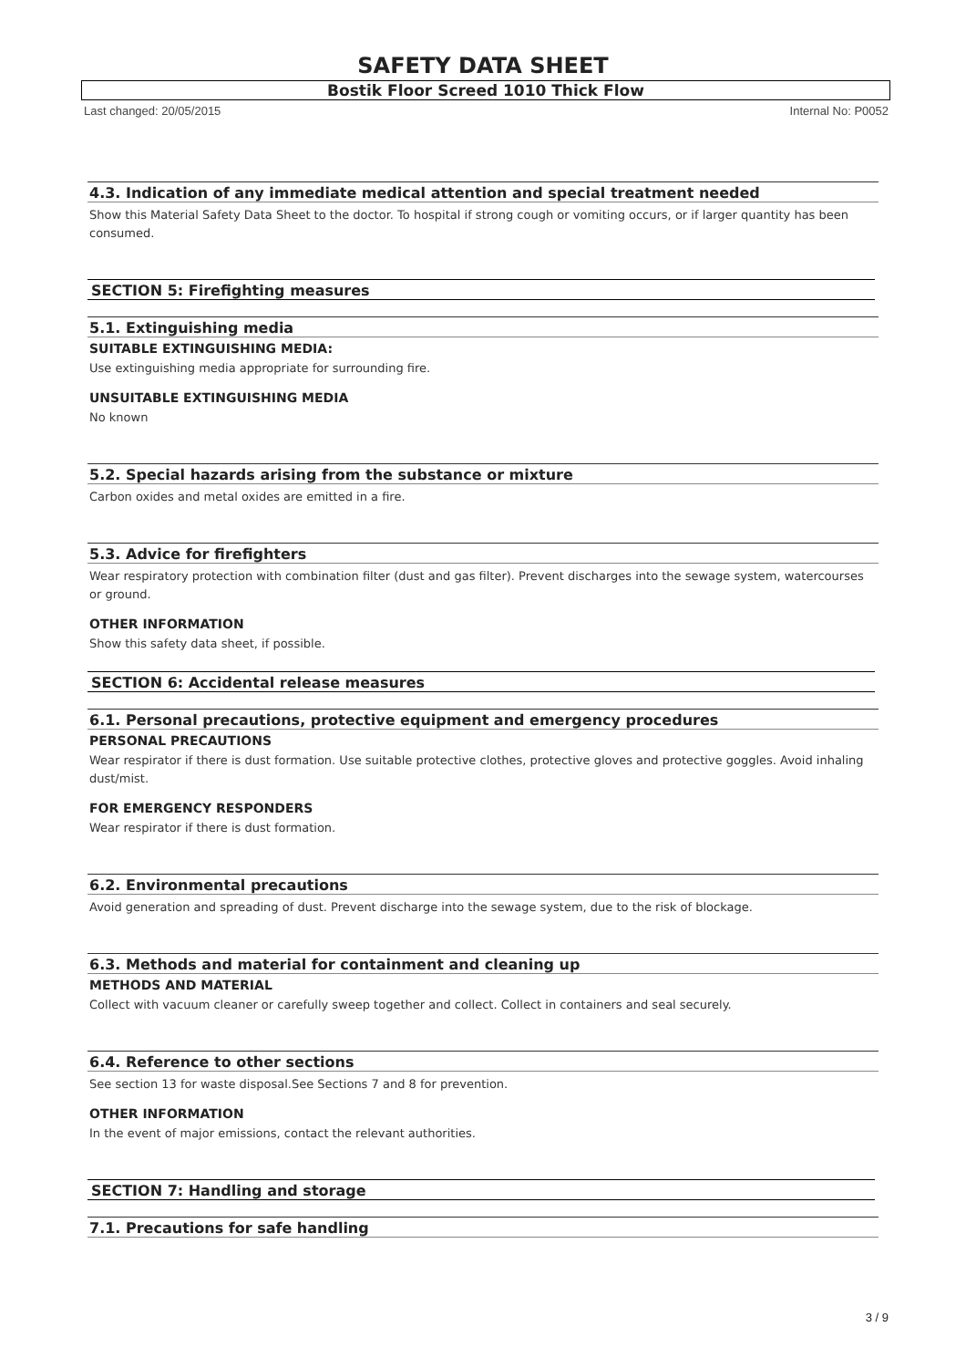SAFETY DATA SHEET
Bostik Floor Screed 1010 Thick Flow
Last changed: 20/05/2015 Internal No: P0052
4.3. Indication of any immediate medical attention and special treatment needed
Show this Material Safety Data Sheet to the doctor. To hospital if strong cough or vomiting occurs, or if larger quantity has been consumed.
SECTION 5: Firefighting measures
5.1. Extinguishing media
SUITABLE EXTINGUISHING MEDIA:
Use extinguishing media appropriate for surrounding fire.
UNSUITABLE EXTINGUISHING MEDIA
No known
5.2. Special hazards arising from the substance or mixture
Carbon oxides and metal oxides are emitted in a fire.
5.3. Advice for firefighters
Wear respiratory protection with combination filter (dust and gas filter). Prevent discharges into the sewage system, watercourses or ground.
OTHER INFORMATION
Show this safety data sheet, if possible.
SECTION 6: Accidental release measures
6.1. Personal precautions, protective equipment and emergency procedures
PERSONAL PRECAUTIONS
Wear respirator if there is dust formation. Use suitable protective clothes, protective gloves and protective goggles. Avoid inhaling dust/mist.
FOR EMERGENCY RESPONDERS
Wear respirator if there is dust formation.
6.2. Environmental precautions
Avoid generation and spreading of dust. Prevent discharge into the sewage system, due to the risk of blockage.
6.3. Methods and material for containment and cleaning up
METHODS AND MATERIAL
Collect with vacuum cleaner or carefully sweep together and collect. Collect in containers and seal securely.
6.4. Reference to other sections
See section 13 for waste disposal.See Sections 7 and 8 for prevention.
OTHER INFORMATION
In the event of major emissions, contact the relevant authorities.
SECTION 7: Handling and storage
7.1. Precautions for safe handling
3 / 9